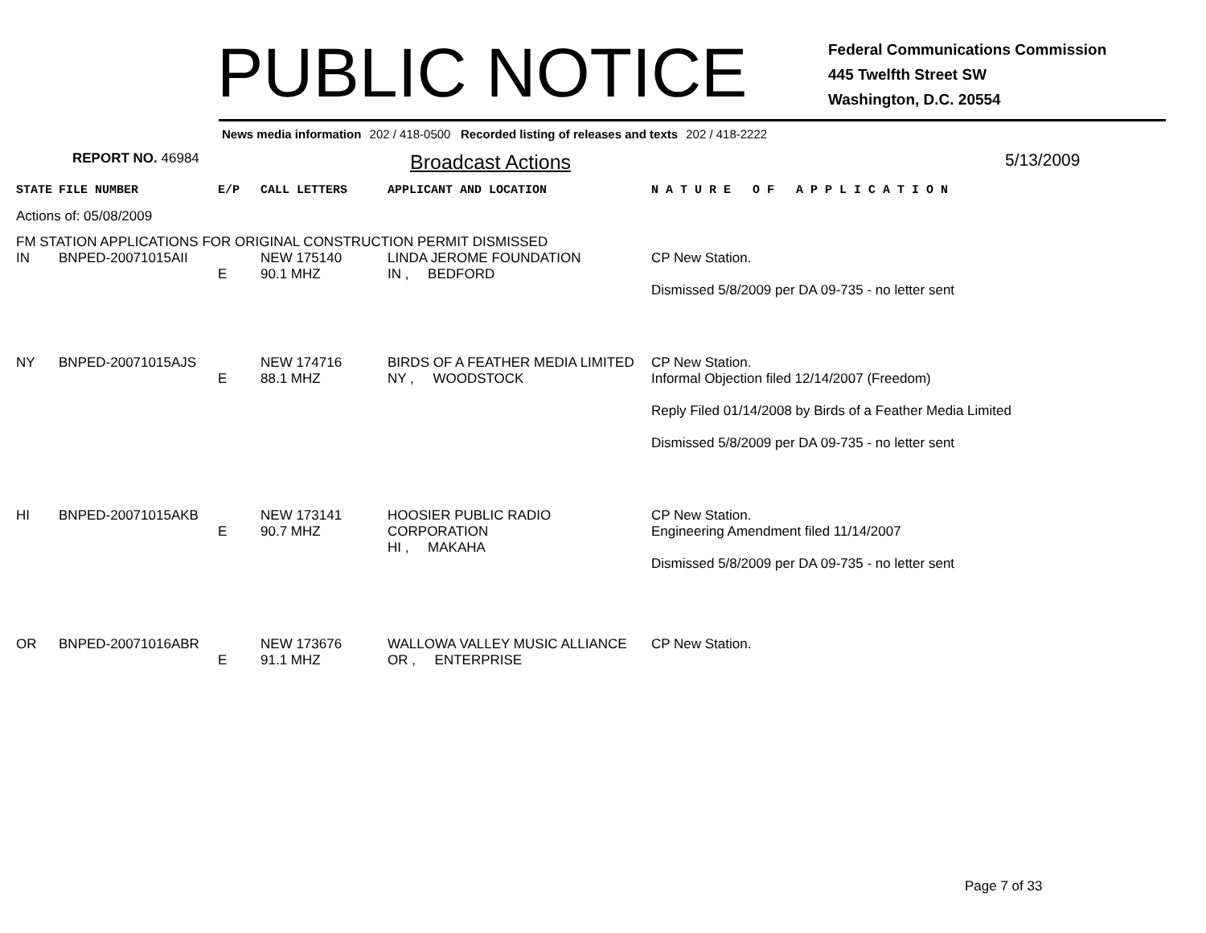PUBLIC NOTICE
Federal Communications Commission
445 Twelfth Street SW
Washington, D.C. 20554
News media information 202 / 418-0500 Recorded listing of releases and texts 202 / 418-2222
REPORT NO. 46984
Broadcast Actions
5/13/2009
| STATE | FILE NUMBER | E/P | CALL LETTERS | APPLICANT AND LOCATION | N A T U R E O F A P P L I C A T I O N |
| Actions of: 05/08/2009 | | | | | |
| FM STATION APPLICATIONS FOR ORIGINAL CONSTRUCTION PERMIT DISMISSED | | | | | |
| IN | BNPED-20071015AII | E | NEW 175140 90.1 MHZ | LINDA JEROME FOUNDATION IN , BEDFORD | CP New Station. Dismissed 5/8/2009 per DA 09-735 - no letter sent |
| NY | BNPED-20071015AJS | E | NEW 174716 88.1 MHZ | BIRDS OF A FEATHER MEDIA LIMITED NY , WOODSTOCK | CP New Station. Informal Objection filed 12/14/2007 (Freedom) Reply Filed 01/14/2008 by Birds of a Feather Media Limited Dismissed 5/8/2009 per DA 09-735 - no letter sent |
| HI | BNPED-20071015AKB | E | NEW 173141 90.7 MHZ | HOOSIER PUBLIC RADIO CORPORATION HI , MAKAHA | CP New Station. Engineering Amendment filed 11/14/2007 Dismissed 5/8/2009 per DA 09-735 - no letter sent |
| OR | BNPED-20071016ABR | E | NEW 173676 91.1 MHZ | WALLOWA VALLEY MUSIC ALLIANCE OR , ENTERPRISE | CP New Station. |
Page 7 of 33